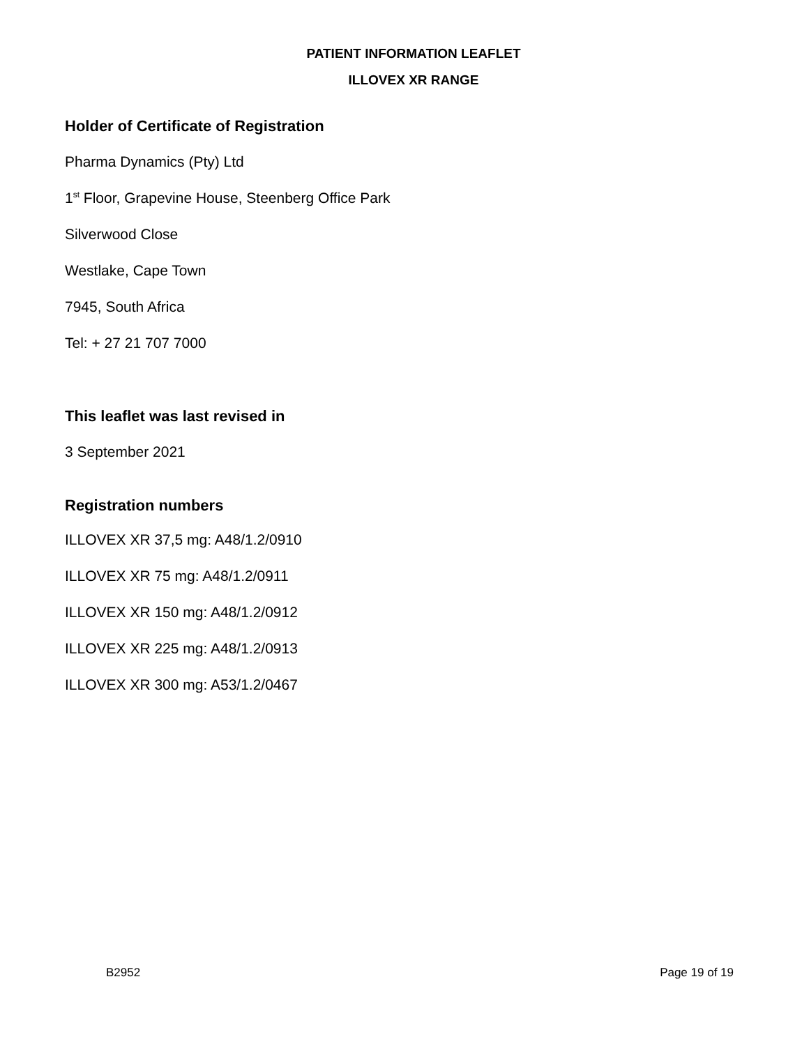PATIENT INFORMATION LEAFLET
ILLOVEX XR RANGE
Holder of Certificate of Registration
Pharma Dynamics (Pty) Ltd
1<sup>st</sup> Floor, Grapevine House, Steenberg Office Park
Silverwood Close
Westlake, Cape Town
7945, South Africa
Tel: + 27 21 707 7000
This leaflet was last revised in
3 September 2021
Registration numbers
ILLOVEX XR 37,5 mg: A48/1.2/0910
ILLOVEX XR 75 mg: A48/1.2/0911
ILLOVEX XR 150 mg: A48/1.2/0912
ILLOVEX XR 225 mg: A48/1.2/0913
ILLOVEX XR 300 mg: A53/1.2/0467
B2952 Page 19 of 19